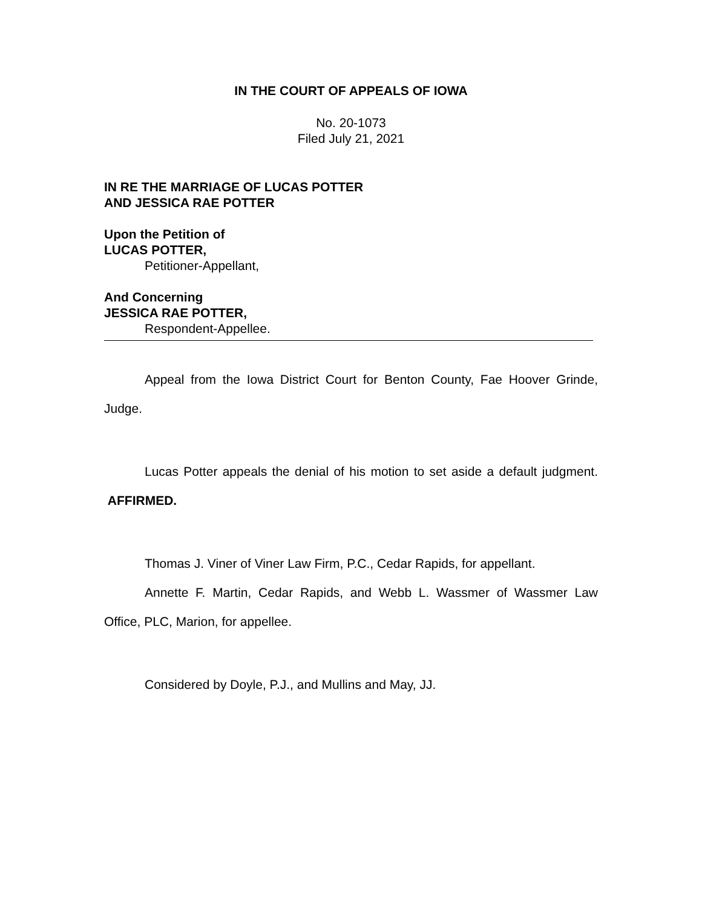IN THE COURT OF APPEALS OF IOWA
No. 20-1073
Filed July 21, 2021
IN RE THE MARRIAGE OF LUCAS POTTER
AND JESSICA RAE POTTER
Upon the Petition of
LUCAS POTTER,
Petitioner-Appellant,
And Concerning
JESSICA RAE POTTER,
Respondent-Appellee.
Appeal from the Iowa District Court for Benton County, Fae Hoover Grinde, Judge.
Lucas Potter appeals the denial of his motion to set aside a default judgment. AFFIRMED.
Thomas J. Viner of Viner Law Firm, P.C., Cedar Rapids, for appellant.
Annette F. Martin, Cedar Rapids, and Webb L. Wassmer of Wassmer Law Office, PLC, Marion, for appellee.
Considered by Doyle, P.J., and Mullins and May, JJ.